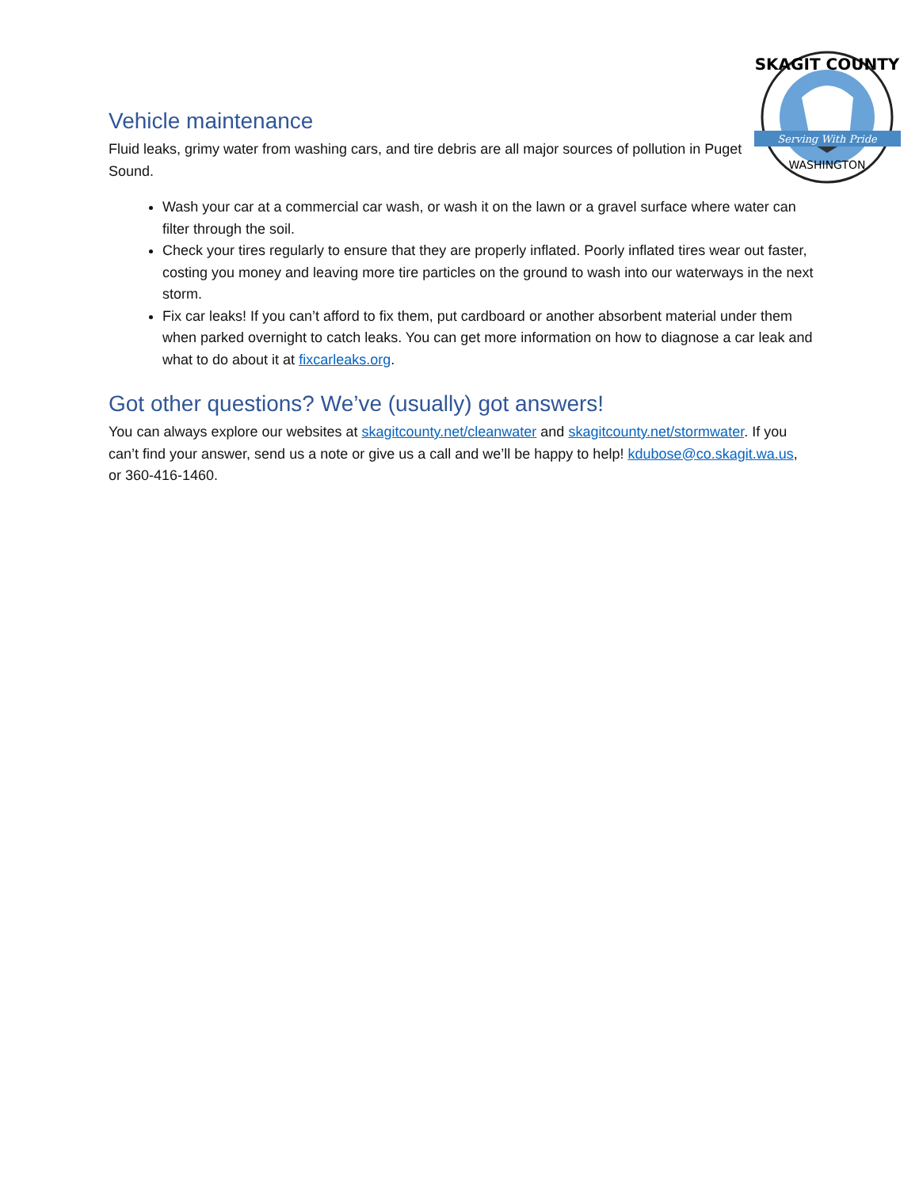Serving With Pride
SKAGIT COUNTY
WASHINGTON
Vehicle maintenance
Fluid leaks, grimy water from washing cars, and tire debris are all major sources of pollution in Puget Sound.
Wash your car at a commercial car wash, or wash it on the lawn or a gravel surface where water can filter through the soil.
Check your tires regularly to ensure that they are properly inflated. Poorly inflated tires wear out faster, costing you money and leaving more tire particles on the ground to wash into our waterways in the next storm.
Fix car leaks! If you can’t afford to fix them, put cardboard or another absorbent material under them when parked overnight to catch leaks. You can get more information on how to diagnose a car leak and what to do about it at fixcarleaks.org.
Got other questions? We’ve (usually) got answers!
You can always explore our websites at skagitcounty.net/cleanwater and skagitcounty.net/stormwater. If you can’t find your answer, send us a note or give us a call and we’ll be happy to help! kdubose@co.skagit.wa.us, or 360-416-1460.